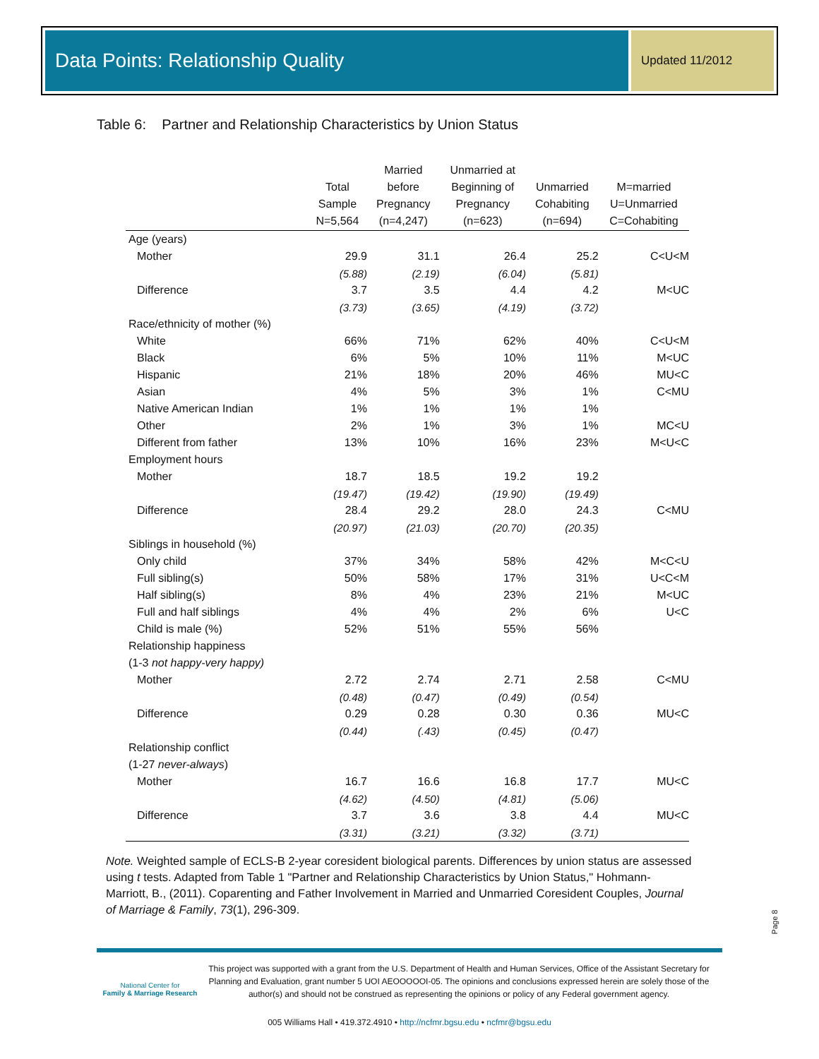Data Points: Relationship Quality
Updated 11/2012
Table 6: Partner and Relationship Characteristics by Union Status
| | Total Sample N=5,564 | Married before Pregnancy (n=4,247) | Unmarried at Beginning of Pregnancy (n=623) | Unmarried Cohabiting (n=694) | M=married U=Unmarried C=Cohabiting |
| --- | --- | --- | --- | --- | --- |
| Age (years) | | | | | |
| Mother | 29.9 | 31.1 | 26.4 | 25.2 | C<U<M |
| | (5.88) | (2.19) | (6.04) | (5.81) | |
| Difference | 3.7 | 3.5 | 4.4 | 4.2 | M<UC |
| | (3.73) | (3.65) | (4.19) | (3.72) | |
| Race/ethnicity of mother (%) | | | | | |
| White | 66% | 71% | 62% | 40% | C<U<M |
| Black | 6% | 5% | 10% | 11% | M<UC |
| Hispanic | 21% | 18% | 20% | 46% | MU<C |
| Asian | 4% | 5% | 3% | 1% | C<MU |
| Native American Indian | 1% | 1% | 1% | 1% | |
| Other | 2% | 1% | 3% | 1% | MC<U |
| Different from father | 13% | 10% | 16% | 23% | M<U<C |
| Employment hours | | | | | |
| Mother | 18.7 | 18.5 | 19.2 | 19.2 | |
| | (19.47) | (19.42) | (19.90) | (19.49) | |
| Difference | 28.4 | 29.2 | 28.0 | 24.3 | C<MU |
| | (20.97) | (21.03) | (20.70) | (20.35) | |
| Siblings in household (%) | | | | | |
| Only child | 37% | 34% | 58% | 42% | M<C<U |
| Full sibling(s) | 50% | 58% | 17% | 31% | U<C<M |
| Half sibling(s) | 8% | 4% | 23% | 21% | M<UC |
| Full and half siblings | 4% | 4% | 2% | 6% | U<C |
| Child is male (%) | 52% | 51% | 55% | 56% | |
| Relationship happiness | | | | | |
| (1-3 not happy-very happy) | | | | | |
| Mother | 2.72 | 2.74 | 2.71 | 2.58 | C<MU |
| | (0.48) | (0.47) | (0.49) | (0.54) | |
| Difference | 0.29 | 0.28 | 0.30 | 0.36 | MU<C |
| | (0.44) | (.43) | (0.45) | (0.47) | |
| Relationship conflict | | | | | |
| (1-27 never-always ) | | | | | |
| Mother | 16.7 | 16.6 | 16.8 | 17.7 | MU<C |
| | (4.62) | (4.50) | (4.81) | (5.06) | |
| Difference | 3.7 | 3.6 | 3.8 | 4.4 | MU<C |
| | (3.31) | (3.21) | (3.32) | (3.71) | |
Note. Weighted sample of ECLS-B 2-year coresident biological parents. Differences by union status are assessed using t tests. Adapted from Table 1 "Partner and Relationship Characteristics by Union Status," Hohmann-Marriott, B., (2011). Coparenting and Father Involvement in Married and Unmarried Coresident Couples, Journal of Marriage & Family, 73(1), 296-309.
Page 8
National Center for
Family & Marriage Research
This project was supported with a grant from the U.S. Department of Health and Human Services, Office of the Assistant Secretary for Planning and Evaluation, grant number 5 UOI AEOOOOOI-05. The opinions and conclusions expressed herein are solely those of the author(s) and should not be construed as representing the opinions or policy of any Federal government agency.
005 Williams Hall • 419.372.4910 • http://ncfmr.bgsu.edu • ncfmr@bgsu.edu